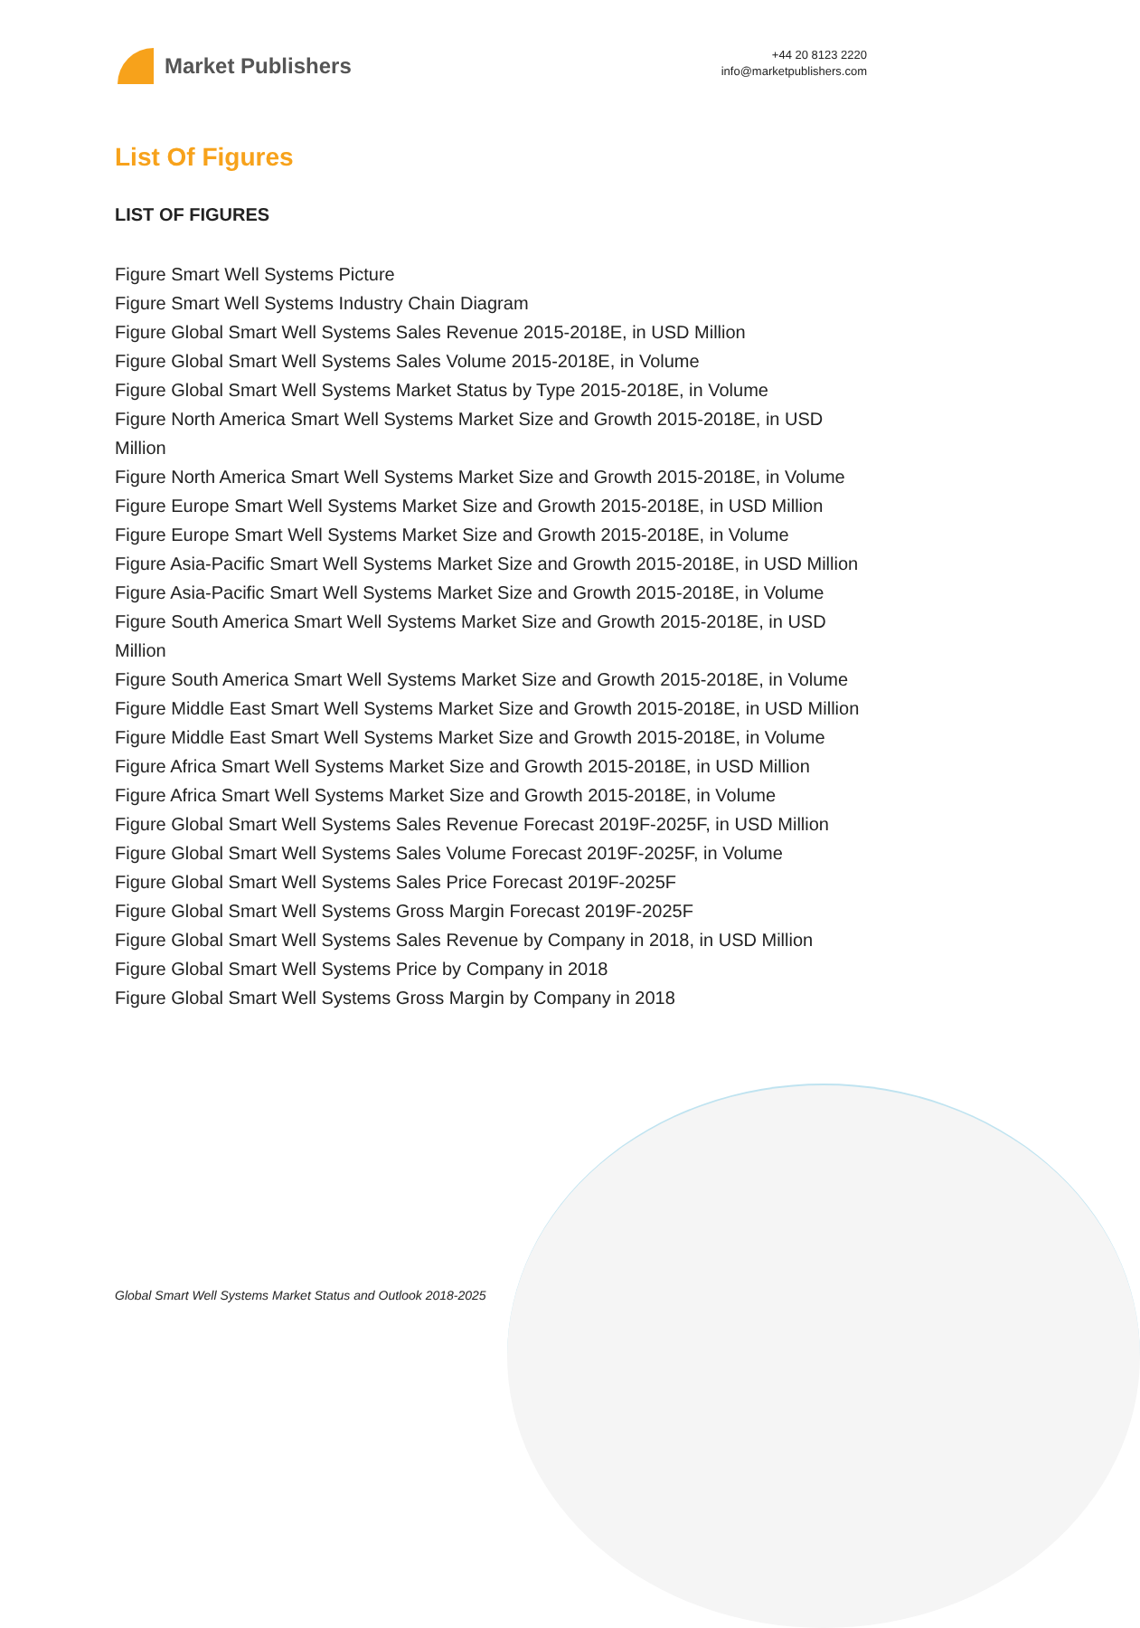Market Publishers
+44 20 8123 2220
info@marketpublishers.com
List Of Figures
LIST OF FIGURES
Figure Smart Well Systems Picture
Figure Smart Well Systems Industry Chain Diagram
Figure Global Smart Well Systems Sales Revenue 2015-2018E, in USD Million
Figure Global Smart Well Systems Sales Volume 2015-2018E, in Volume
Figure Global Smart Well Systems Market Status by Type 2015-2018E, in Volume
Figure North America Smart Well Systems Market Size and Growth 2015-2018E, in USD Million
Figure North America Smart Well Systems Market Size and Growth 2015-2018E, in Volume
Figure Europe Smart Well Systems Market Size and Growth 2015-2018E, in USD Million
Figure Europe Smart Well Systems Market Size and Growth 2015-2018E, in Volume
Figure Asia-Pacific Smart Well Systems Market Size and Growth 2015-2018E, in USD Million
Figure Asia-Pacific Smart Well Systems Market Size and Growth 2015-2018E, in Volume
Figure South America Smart Well Systems Market Size and Growth 2015-2018E, in USD Million
Figure South America Smart Well Systems Market Size and Growth 2015-2018E, in Volume
Figure Middle East Smart Well Systems Market Size and Growth 2015-2018E, in USD Million
Figure Middle East Smart Well Systems Market Size and Growth 2015-2018E, in Volume
Figure Africa Smart Well Systems Market Size and Growth 2015-2018E, in USD Million
Figure Africa Smart Well Systems Market Size and Growth 2015-2018E, in Volume
Figure Global Smart Well Systems Sales Revenue Forecast 2019F-2025F, in USD Million
Figure Global Smart Well Systems Sales Volume Forecast 2019F-2025F, in Volume
Figure Global Smart Well Systems Sales Price Forecast 2019F-2025F
Figure Global Smart Well Systems Gross Margin Forecast 2019F-2025F
Figure Global Smart Well Systems Sales Revenue by Company in 2018, in USD Million
Figure Global Smart Well Systems Price by Company in 2018
Figure Global Smart Well Systems Gross Margin by Company in 2018
Global Smart Well Systems Market Status and Outlook 2018-2025